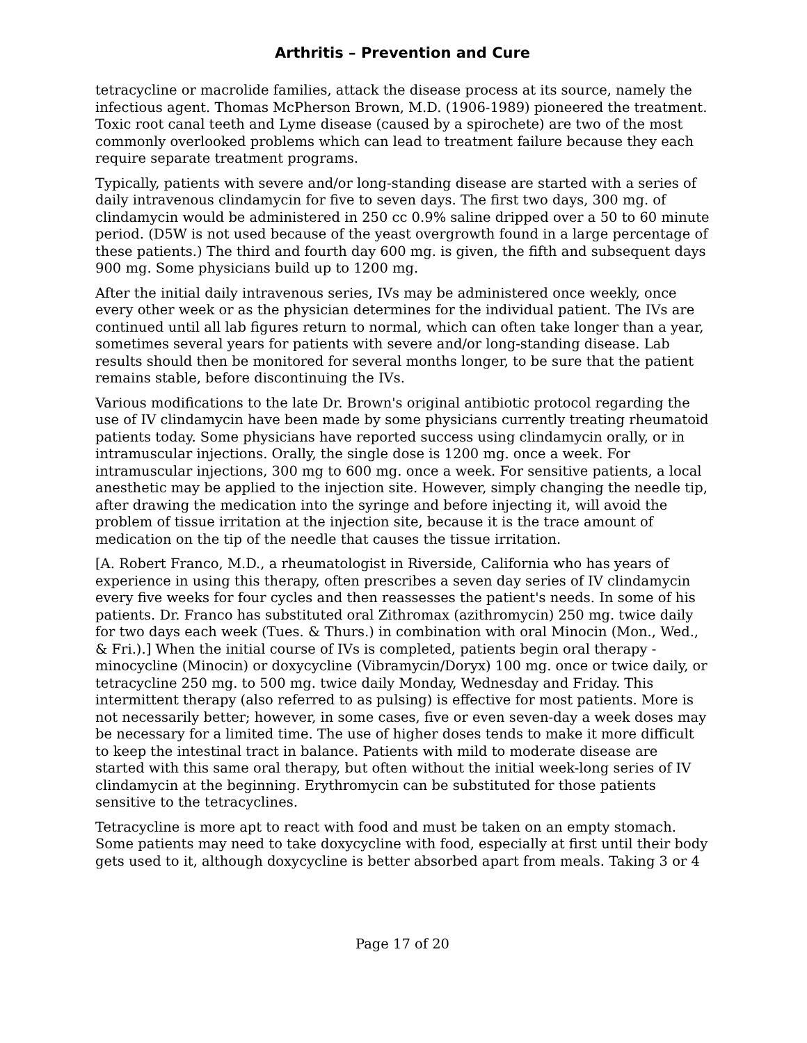Arthritis – Prevention and Cure
tetracycline or macrolide families, attack the disease process at its source, namely the infectious agent. Thomas McPherson Brown, M.D. (1906-1989) pioneered the treatment. Toxic root canal teeth and Lyme disease (caused by a spirochete) are two of the most commonly overlooked problems which can lead to treatment failure because they each require separate treatment programs.
Typically, patients with severe and/or long-standing disease are started with a series of daily intravenous clindamycin for five to seven days. The first two days, 300 mg. of clindamycin would be administered in 250 cc 0.9% saline dripped over a 50 to 60 minute period. (D5W is not used because of the yeast overgrowth found in a large percentage of these patients.) The third and fourth day 600 mg. is given, the fifth and subsequent days 900 mg. Some physicians build up to 1200 mg.
After the initial daily intravenous series, IVs may be administered once weekly, once every other week or as the physician determines for the individual patient. The IVs are continued until all lab figures return to normal, which can often take longer than a year, sometimes several years for patients with severe and/or long-standing disease. Lab results should then be monitored for several months longer, to be sure that the patient remains stable, before discontinuing the IVs.
Various modifications to the late Dr. Brown's original antibiotic protocol regarding the use of IV clindamycin have been made by some physicians currently treating rheumatoid patients today. Some physicians have reported success using clindamycin orally, or in intramuscular injections. Orally, the single dose is 1200 mg. once a week. For intramuscular injections, 300 mg to 600 mg. once a week. For sensitive patients, a local anesthetic may be applied to the injection site. However, simply changing the needle tip, after drawing the medication into the syringe and before injecting it, will avoid the problem of tissue irritation at the injection site, because it is the trace amount of medication on the tip of the needle that causes the tissue irritation.
[A. Robert Franco, M.D., a rheumatologist in Riverside, California who has years of experience in using this therapy, often prescribes a seven day series of IV clindamycin every five weeks for four cycles and then reassesses the patient's needs. In some of his patients. Dr. Franco has substituted oral Zithromax (azithromycin) 250 mg. twice daily for two days each week (Tues. & Thurs.) in combination with oral Minocin (Mon., Wed., & Fri.).] When the initial course of IVs is completed, patients begin oral therapy - minocycline (Minocin) or doxycycline (Vibramycin/Doryx) 100 mg. once or twice daily, or tetracycline 250 mg. to 500 mg. twice daily Monday, Wednesday and Friday. This intermittent therapy (also referred to as pulsing) is effective for most patients. More is not necessarily better; however, in some cases, five or even seven-day a week doses may be necessary for a limited time. The use of higher doses tends to make it more difficult to keep the intestinal tract in balance. Patients with mild to moderate disease are started with this same oral therapy, but often without the initial week-long series of IV clindamycin at the beginning. Erythromycin can be substituted for those patients sensitive to the tetracyclines.
Tetracycline is more apt to react with food and must be taken on an empty stomach. Some patients may need to take doxycycline with food, especially at first until their body gets used to it, although doxycycline is better absorbed apart from meals. Taking 3 or 4
Page 17 of 20